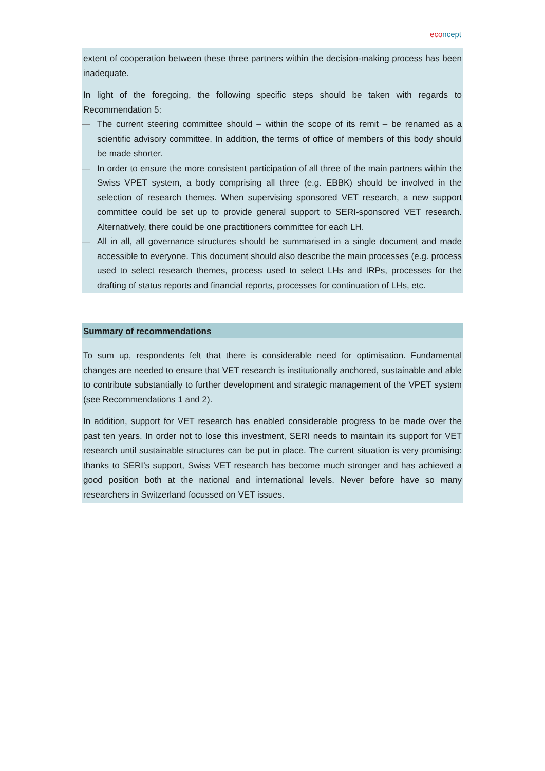eco ncept
extent of cooperation between these three partners within the decision-making process has been inadequate.
In light of the foregoing, the following specific steps should be taken with regards to Recommendation 5:
— The current steering committee should – within the scope of its remit – be renamed as a scientific advisory committee. In addition, the terms of office of members of this body should be made shorter.
— In order to ensure the more consistent participation of all three of the main partners within the Swiss VPET system, a body comprising all three (e.g. EBBK) should be involved in the selection of research themes. When supervising sponsored VET research, a new support committee could be set up to provide general support to SERI-sponsored VET research. Alternatively, there could be one practitioners committee for each LH.
— All in all, all governance structures should be summarised in a single document and made accessible to everyone. This document should also describe the main processes (e.g. process used to select research themes, process used to select LHs and IRPs, processes for the drafting of status reports and financial reports, processes for continuation of LHs, etc.
Summary of recommendations
To sum up, respondents felt that there is considerable need for optimisation. Fundamental changes are needed to ensure that VET research is institutionally anchored, sustainable and able to contribute substantially to further development and strategic management of the VPET system (see Recommendations 1 and 2).
In addition, support for VET research has enabled considerable progress to be made over the past ten years. In order not to lose this investment, SERI needs to maintain its support for VET research until sustainable structures can be put in place. The current situation is very promising: thanks to SERI’s support, Swiss VET research has become much stronger and has achieved a good position both at the national and international levels. Never before have so many researchers in Switzerland focussed on VET issues.